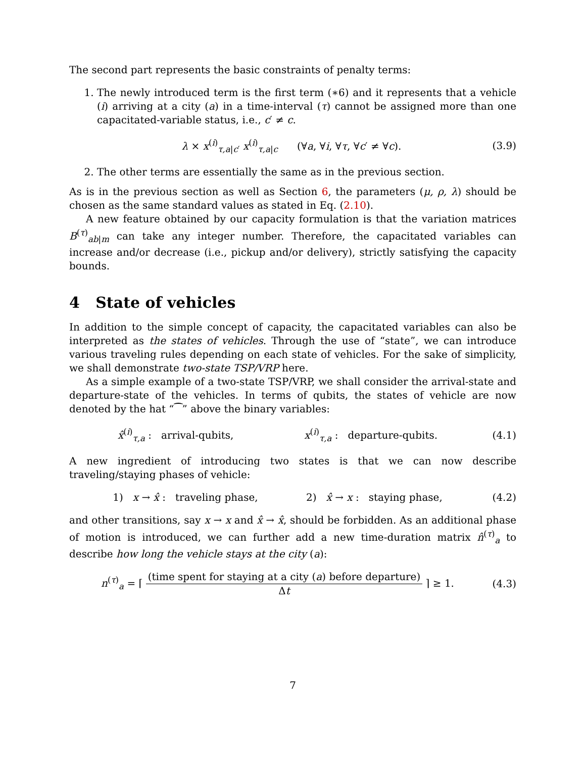The second part represents the basic constraints of penalty terms:
1. The newly introduced term is the first term (∗6) and it represents that a vehicle (i) arriving at a city (a) in a time-interval (τ) cannot be assigned more than one capacitated-variable status, i.e., c′ ≠ c.
λ × x<sup>(i)</sup><sub>τ,a|c′</sub> x<sup>(i)</sup><sub>τ,a|c</sub> (∀a, ∀i, ∀τ, ∀c′ ≠ ∀c).
(3.9)
2. The other terms are essentially the same as in the previous section.
As is in the previous section as well as Section 6, the parameters (μ, ρ, λ) should be chosen as the same standard values as stated in Eq. (2.10).
A new feature obtained by our capacity formulation is that the variation matrices B<sup>(τ)</sup><sub>ab|m</sub> can take any integer number. Therefore, the capacitated variables can increase and/or decrease (i.e., pickup and/or delivery), strictly satisfying the capacity bounds.
4 State of vehicles
In addition to the simple concept of capacity, the capacitated variables can also be interpreted as the states of vehicles. Through the use of “state”, we can introduce various traveling rules depending on each state of vehicles. For the sake of simplicity, we shall demonstrate two-state TSP/VRP here.
As a simple example of a two-state TSP/VRP, we shall consider the arrival-state and departure-state of the vehicles. In terms of qubits, the states of vehicle are now denoted by the hat “⁀” above the binary variables:
x̂<sup>(i)</sup><sub>τ,a</sub> : arrival-qubits, x<sup>(i)</sup><sub>τ,a</sub> : departure-qubits.
(4.1)
A new ingredient of introducing two states is that we can now describe traveling/staying phases of vehicle:
1) x → x̂ : traveling phase, 2) x̂ → x : staying phase,
(4.2)
and other transitions, say x → x and x̂ → x̂, should be forbidden. As an additional phase of motion is introduced, we can further add a new time-duration matrix n̂<sup>(τ)</sup><sub>a</sub> to describe how long the vehicle stays at the city (a):
n<sup>(τ)</sup><sub>a</sub> = ⌈ (time spent for staying at a city (a) before departure) Δt ⌉ ≥ 1.
(4.3)
7